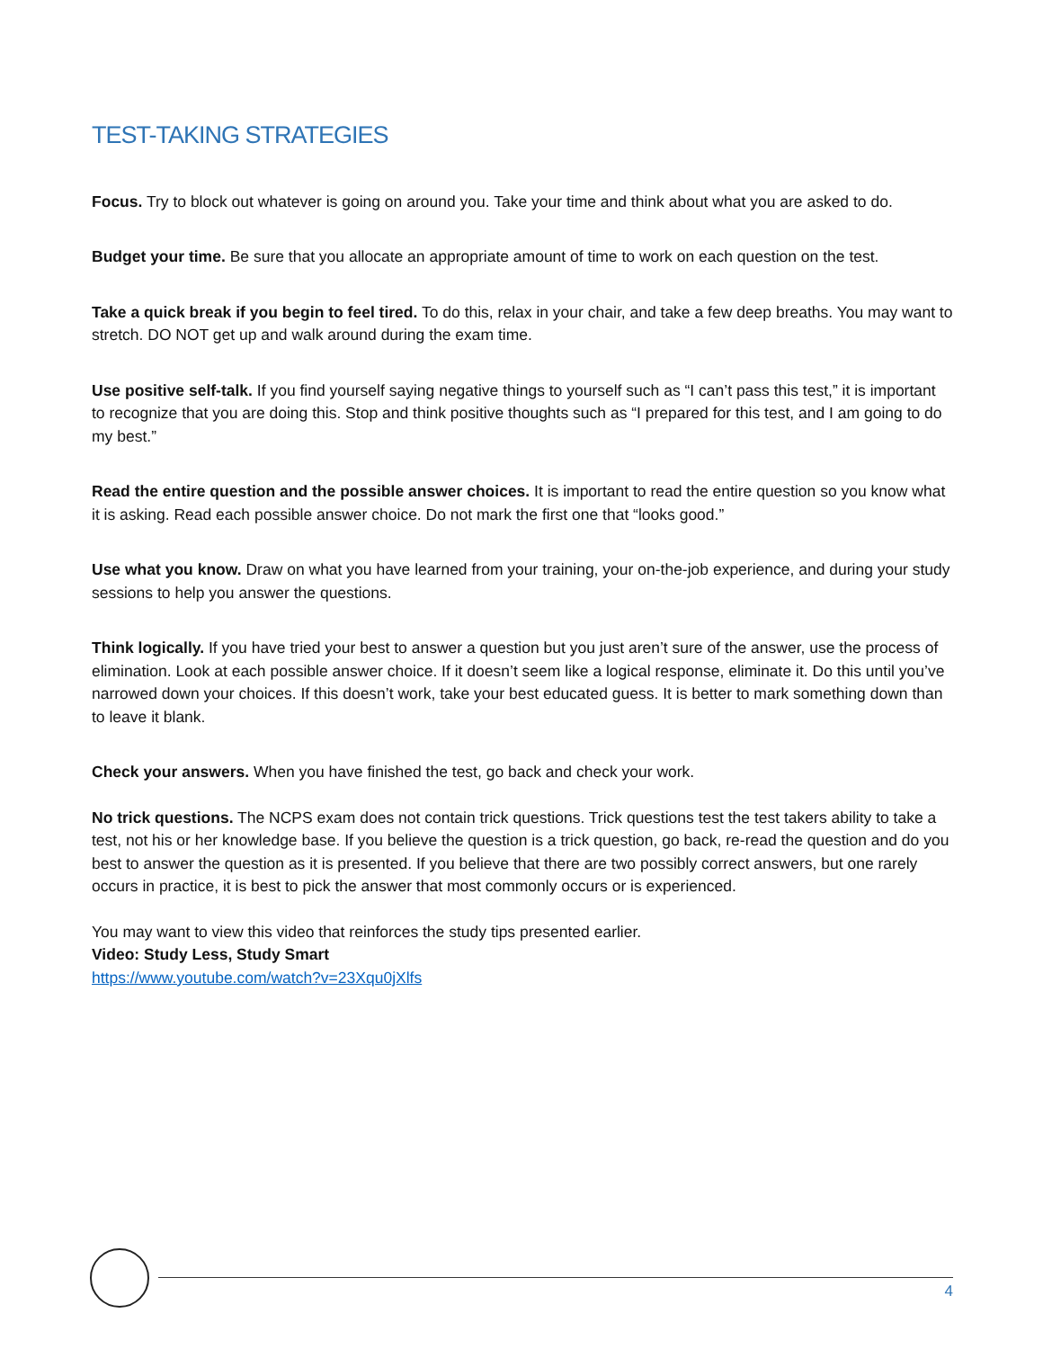TEST-TAKING STRATEGIES
Focus. Try to block out whatever is going on around you. Take your time and think about what you are asked to do.
Budget your time. Be sure that you allocate an appropriate amount of time to work on each question on the test.
Take a quick break if you begin to feel tired. To do this, relax in your chair, and take a few deep breaths. You may want to stretch. DO NOT get up and walk around during the exam time.
Use positive self-talk. If you find yourself saying negative things to yourself such as “I can’t pass this test,” it is important to recognize that you are doing this. Stop and think positive thoughts such as “I prepared for this test, and I am going to do my best.”
Read the entire question and the possible answer choices. It is important to read the entire question so you know what it is asking. Read each possible answer choice. Do not mark the first one that “looks good.”
Use what you know. Draw on what you have learned from your training, your on-the-job experience, and during your study sessions to help you answer the questions.
Think logically. If you have tried your best to answer a question but you just aren’t sure of the answer, use the process of elimination. Look at each possible answer choice. If it doesn’t seem like a logical response, eliminate it. Do this until you’ve narrowed down your choices. If this doesn’t work, take your best educated guess. It is better to mark something down than to leave it blank.
Check your answers. When you have finished the test, go back and check your work.
No trick questions. The NCPS exam does not contain trick questions. Trick questions test the test takers ability to take a test, not his or her knowledge base. If you believe the question is a trick question, go back, re-read the question and do you best to answer the question as it is presented. If you believe that there are two possibly correct answers, but one rarely occurs in practice, it is best to pick the answer that most commonly occurs or is experienced.
You may want to view this video that reinforces the study tips presented earlier.
Video: Study Less, Study Smart
https://www.youtube.com/watch?v=23Xqu0jXlfs
4